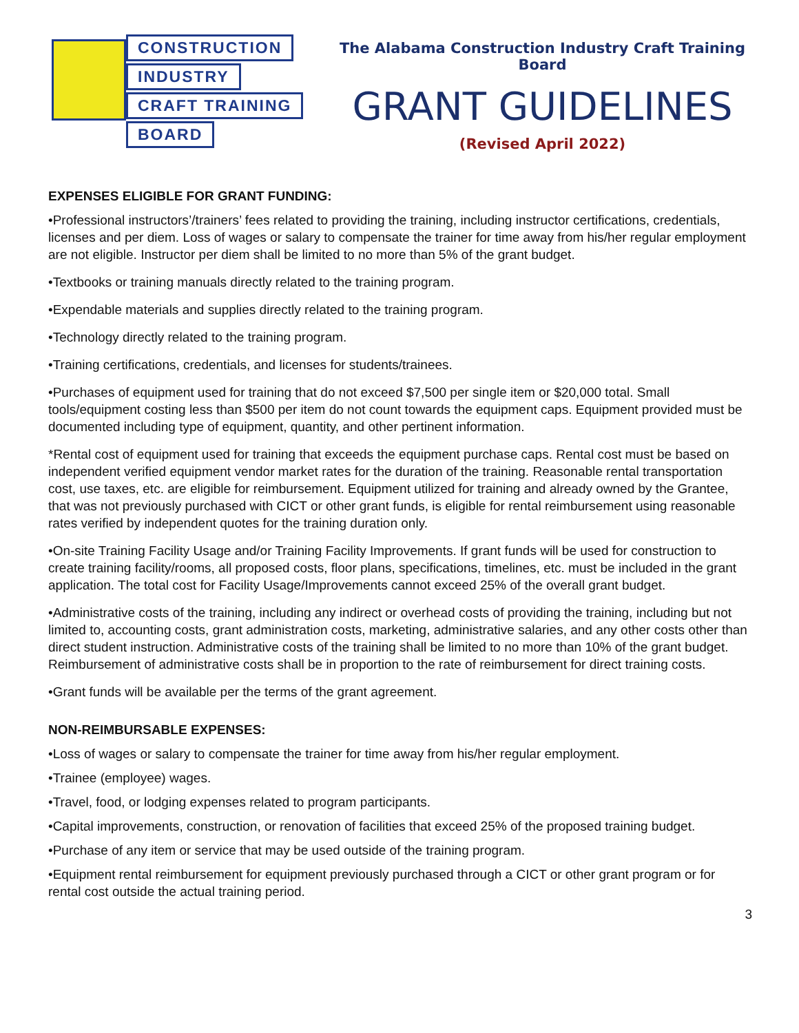CONSTRUCTION
INDUSTRY
CRAFT TRAINING
BOARD
The Alabama Construction Industry Craft Training Board
GRANT GUIDELINES
(Revised April 2022)
EXPENSES ELIGIBLE FOR GRANT FUNDING:
•Professional instructors’/trainers’ fees related to providing the training, including instructor certifications, credentials, licenses and per diem. Loss of wages or salary to compensate the trainer for time away from his/her regular employment are not eligible. Instructor per diem shall be limited to no more than 5% of the grant budget.
•Textbooks or training manuals directly related to the training program.
•Expendable materials and supplies directly related to the training program.
•Technology directly related to the training program.
•Training certifications, credentials, and licenses for students/trainees.
•Purchases of equipment used for training that do not exceed $7,500 per single item or $20,000 total. Small tools/equipment costing less than $500 per item do not count towards the equipment caps. Equipment provided must be documented including type of equipment, quantity, and other pertinent information.
*Rental cost of equipment used for training that exceeds the equipment purchase caps. Rental cost must be based on independent verified equipment vendor market rates for the duration of the training. Reasonable rental transportation cost, use taxes, etc. are eligible for reimbursement. Equipment utilized for training and already owned by the Grantee, that was not previously purchased with CICT or other grant funds, is eligible for rental reimbursement using reasonable rates verified by independent quotes for the training duration only.
•On-site Training Facility Usage and/or Training Facility Improvements. If grant funds will be used for construction to create training facility/rooms, all proposed costs, floor plans, specifications, timelines, etc. must be included in the grant application. The total cost for Facility Usage/Improvements cannot exceed 25% of the overall grant budget.
•Administrative costs of the training, including any indirect or overhead costs of providing the training, including but not limited to, accounting costs, grant administration costs, marketing, administrative salaries, and any other costs other than direct student instruction. Administrative costs of the training shall be limited to no more than 10% of the grant budget. Reimbursement of administrative costs shall be in proportion to the rate of reimbursement for direct training costs.
•Grant funds will be available per the terms of the grant agreement.
NON-REIMBURSABLE EXPENSES:
•Loss of wages or salary to compensate the trainer for time away from his/her regular employment.
•Trainee (employee) wages.
•Travel, food, or lodging expenses related to program participants.
•Capital improvements, construction, or renovation of facilities that exceed 25% of the proposed training budget.
•Purchase of any item or service that may be used outside of the training program.
•Equipment rental reimbursement for equipment previously purchased through a CICT or other grant program or for rental cost outside the actual training period.
3